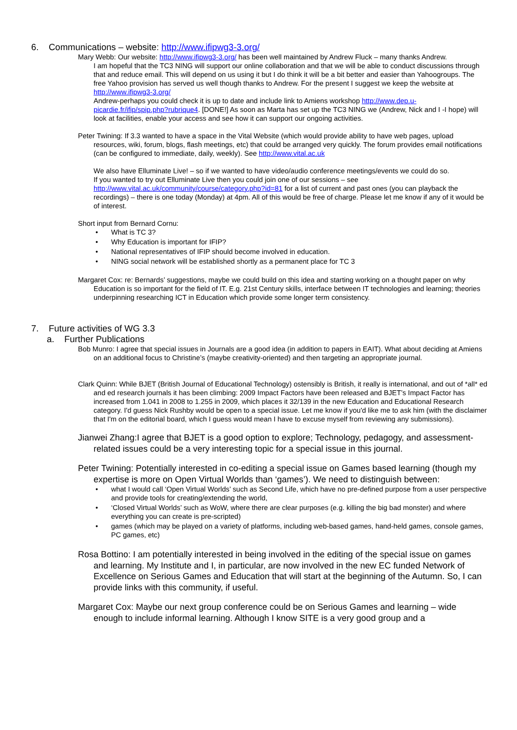6. Communications – website: http://www.ifipwg3-3.org/
Mary Webb: Our website: http://www.ifipwg3-3.org/ has been well maintained by Andrew Fluck – many thanks Andrew.
I am hopeful that the TC3 NING will support our online collaboration and that we will be able to conduct discussions through that and reduce email. This will depend on us using it but I do think it will be a bit better and easier than Yahoogroups. The free Yahoo provision has served us well though thanks to Andrew. For the present I suggest we keep the website at http://www.ifipwg3-3.org/
Andrew-perhaps you could check it is up to date and include link to Amiens workshop http://www.dep.u-picardie.fr/ifip/spip.php?rubrique4. [DONE!] As soon as Marta has set up the TC3 NING we (Andrew, Nick and I -I hope) will look at facilities, enable your access and see how it can support our ongoing activities.
Peter Twining: If 3.3 wanted to have a space in the Vital Website (which would provide ability to have web pages, upload resources, wiki, forum, blogs, flash meetings, etc) that could be arranged very quickly. The forum provides email notifications (can be configured to immediate, daily, weekly). See http://www.vital.ac.uk
We also have Elluminate Live! – so if we wanted to have video/audio conference meetings/events we could do so.
If you wanted to try out Elluminate Live then you could join one of our sessions – see http://www.vital.ac.uk/community/course/category.php?id=81 for a list of current and past ones (you can playback the recordings) – there is one today (Monday) at 4pm. All of this would be free of charge. Please let me know if any of it would be of interest.
Short input from Bernard Cornu:
• What is TC 3?
• Why Education is important for IFIP?
• National representatives of IFIP should become involved in education.
• NING social network will be established shortly as a permanent place for TC 3
Margaret Cox: re: Bernards’ suggestions, maybe we could build on this idea and starting working on a thought paper on why Education is so important for the field of IT. E.g. 21st Century skills, interface between IT technologies and learning; theories underpinning researching ICT in Education which provide some longer term consistency.
7. Future activities of WG 3.3
a. Further Publications
Bob Munro: I agree that special issues in Journals are a good idea (in addition to papers in EAIT). What about deciding at Amiens on an additional focus to Christine’s (maybe creativity-oriented) and then targeting an appropriate journal.
Clark Quinn: While BJET (British Journal of Educational Technology) ostensibly is British, it really is international, and out of *all* ed and ed research journals it has been climbing: 2009 Impact Factors have been released and BJET’s Impact Factor has increased from 1.041 in 2008 to 1.255 in 2009, which places it 32/139 in the new Education and Educational Research category. I'd guess Nick Rushby would be open to a special issue. Let me know if you'd like me to ask him (with the disclaimer that I'm on the editorial board, which I guess would mean I have to excuse myself from reviewing any submissions).
Jianwei Zhang:I agree that BJET is a good option to explore; Technology, pedagogy, and assessment-related issues could be a very interesting topic for a special issue in this journal.
Peter Twining: Potentially interested in co-editing a special issue on Games based learning (though my expertise is more on Open Virtual Worlds than ‘games’). We need to distinguish between:
• what I would call ‘Open Virtual Worlds’ such as Second Life, which have no pre-defined purpose from a user perspective and provide tools for creating/extending the world,
• ‘Closed Virtual Worlds’ such as WoW, where there are clear purposes (e.g. killing the big bad monster) and where everything you can create is pre-scripted)
• games (which may be played on a variety of platforms, including web-based games, hand-held games, console games, PC games, etc)
Rosa Bottino: I am potentially interested in being involved in the editing of the special issue on games and learning. My Institute and I, in particular, are now involved in the new EC funded Network of Excellence on Serious Games and Education that will start at the beginning of the Autumn. So, I can provide links with this community, if useful.
Margaret Cox: Maybe our next group conference could be on Serious Games and learning – wide enough to include informal learning. Although I know SITE is a very good group and a